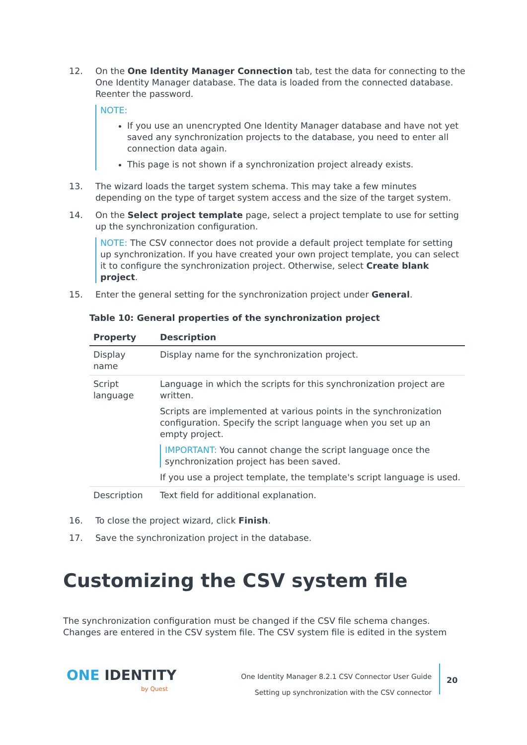12. On the One Identity Manager Connection tab, test the data for connecting to the One Identity Manager database. The data is loaded from the connected database. Reenter the password.
NOTE:
If you use an unencrypted One Identity Manager database and have not yet saved any synchronization projects to the database, you need to enter all connection data again.
This page is not shown if a synchronization project already exists.
13. The wizard loads the target system schema. This may take a few minutes depending on the type of target system access and the size of the target system.
14. On the Select project template page, select a project template to use for setting up the synchronization configuration.
NOTE: The CSV connector does not provide a default project template for setting up synchronization. If you have created your own project template, you can select it to configure the synchronization project. Otherwise, select Create blank project.
15. Enter the general setting for the synchronization project under General.
Table 10: General properties of the synchronization project
| Property | Description |
| --- | --- |
| Display name | Display name for the synchronization project. |
| Script language | Language in which the scripts for this synchronization project are written. Scripts are implemented at various points in the synchronization configuration. Specify the script language when you set up an empty project. IMPORTANT: You cannot change the script language once the synchronization project has been saved. If you use a project template, the template's script language is used. |
| Description | Text field for additional explanation. |
16. To close the project wizard, click Finish.
17. Save the synchronization project in the database.
Customizing the CSV system file
The synchronization configuration must be changed if the CSV file schema changes. Changes are entered in the CSV system file. The CSV system file is edited in the system
ONE IDENTITY
by Quest
One Identity Manager 8.2.1 CSV Connector User Guide
Setting up synchronization with the CSV connector
20